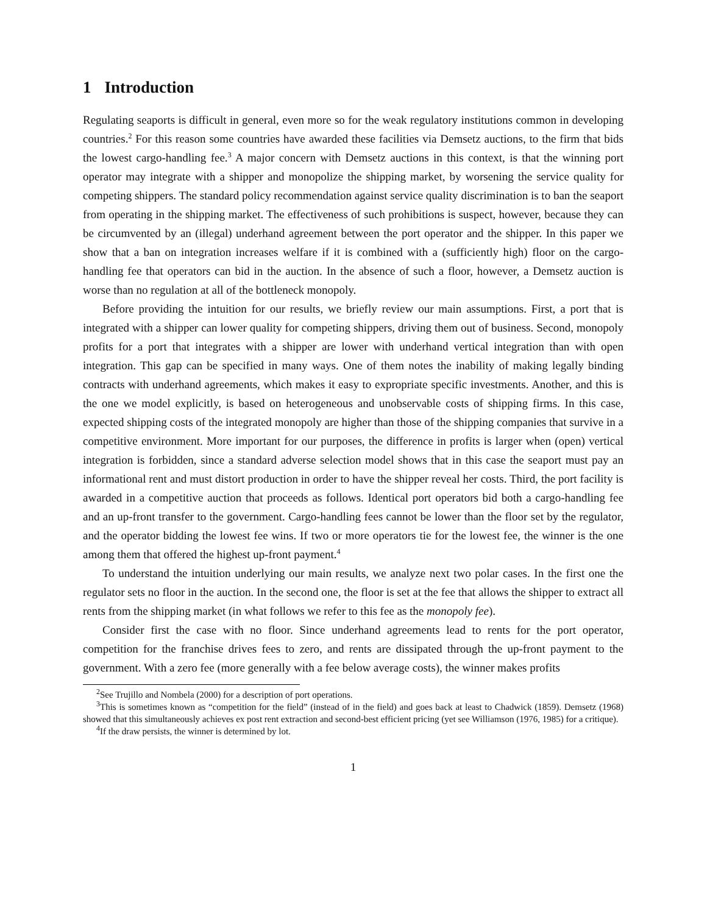1 Introduction
Regulating seaports is difficult in general, even more so for the weak regulatory institutions common in developing countries.<sup>2</sup> For this reason some countries have awarded these facilities via Demsetz auctions, to the firm that bids the lowest cargo-handling fee.<sup>3</sup> A major concern with Demsetz auctions in this context, is that the winning port operator may integrate with a shipper and monopolize the shipping market, by worsening the service quality for competing shippers. The standard policy recommendation against service quality discrimination is to ban the seaport from operating in the shipping market. The effectiveness of such prohibitions is suspect, however, because they can be circumvented by an (illegal) underhand agreement between the port operator and the shipper. In this paper we show that a ban on integration increases welfare if it is combined with a (sufficiently high) floor on the cargo-handling fee that operators can bid in the auction. In the absence of such a floor, however, a Demsetz auction is worse than no regulation at all of the bottleneck monopoly.
Before providing the intuition for our results, we briefly review our main assumptions. First, a port that is integrated with a shipper can lower quality for competing shippers, driving them out of business. Second, monopoly profits for a port that integrates with a shipper are lower with underhand vertical integration than with open integration. This gap can be specified in many ways. One of them notes the inability of making legally binding contracts with underhand agreements, which makes it easy to expropriate specific investments. Another, and this is the one we model explicitly, is based on heterogeneous and unobservable costs of shipping firms. In this case, expected shipping costs of the integrated monopoly are higher than those of the shipping companies that survive in a competitive environment. More important for our purposes, the difference in profits is larger when (open) vertical integration is forbidden, since a standard adverse selection model shows that in this case the seaport must pay an informational rent and must distort production in order to have the shipper reveal her costs. Third, the port facility is awarded in a competitive auction that proceeds as follows. Identical port operators bid both a cargo-handling fee and an up-front transfer to the government. Cargo-handling fees cannot be lower than the floor set by the regulator, and the operator bidding the lowest fee wins. If two or more operators tie for the lowest fee, the winner is the one among them that offered the highest up-front payment.<sup>4</sup>
To understand the intuition underlying our main results, we analyze next two polar cases. In the first one the regulator sets no floor in the auction. In the second one, the floor is set at the fee that allows the shipper to extract all rents from the shipping market (in what follows we refer to this fee as the monopoly fee).
Consider first the case with no floor. Since underhand agreements lead to rents for the port operator, competition for the franchise drives fees to zero, and rents are dissipated through the up-front payment to the government. With a zero fee (more generally with a fee below average costs), the winner makes profits
<sup>2</sup> See Trujillo and Nombela (2000) for a description of port operations.
<sup>3</sup> This is sometimes known as “competition for the field” (instead of in the field) and goes back at least to Chadwick (1859). Demsetz (1968) showed that this simultaneously achieves ex post rent extraction and second-best efficient pricing (yet see Williamson (1976, 1985) for a critique).
<sup>4</sup> If the draw persists, the winner is determined by lot.
1